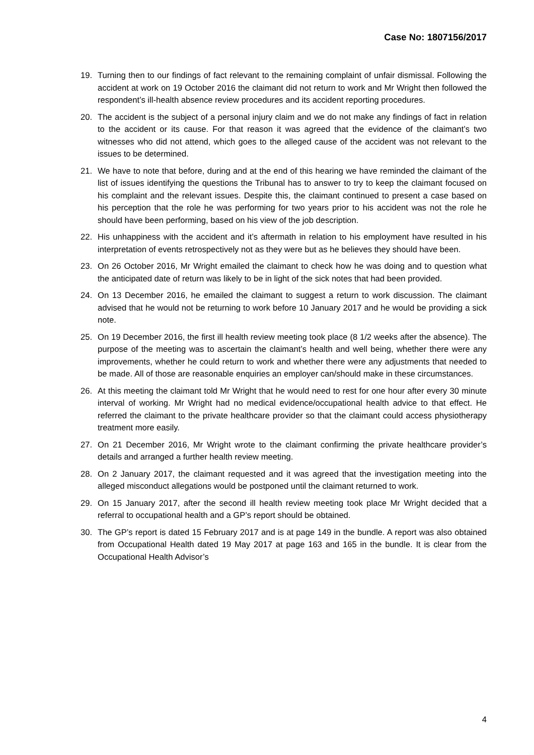Case No: 1807156/2017
19. Turning then to our findings of fact relevant to the remaining complaint of unfair dismissal. Following the accident at work on 19 October 2016 the claimant did not return to work and Mr Wright then followed the respondent’s ill-health absence review procedures and its accident reporting procedures.
20. The accident is the subject of a personal injury claim and we do not make any findings of fact in relation to the accident or its cause. For that reason it was agreed that the evidence of the claimant’s two witnesses who did not attend, which goes to the alleged cause of the accident was not relevant to the issues to be determined.
21. We have to note that before, during and at the end of this hearing we have reminded the claimant of the list of issues identifying the questions the Tribunal has to answer to try to keep the claimant focused on his complaint and the relevant issues. Despite this, the claimant continued to present a case based on his perception that the role he was performing for two years prior to his accident was not the role he should have been performing, based on his view of the job description.
22. His unhappiness with the accident and it’s aftermath in relation to his employment have resulted in his interpretation of events retrospectively not as they were but as he believes they should have been.
23. On 26 October 2016, Mr Wright emailed the claimant to check how he was doing and to question what the anticipated date of return was likely to be in light of the sick notes that had been provided.
24. On 13 December 2016, he emailed the claimant to suggest a return to work discussion. The claimant advised that he would not be returning to work before 10 January 2017 and he would be providing a sick note.
25. On 19 December 2016, the first ill health review meeting took place (8 1/2 weeks after the absence). The purpose of the meeting was to ascertain the claimant’s health and well being, whether there were any improvements, whether he could return to work and whether there were any adjustments that needed to be made. All of those are reasonable enquiries an employer can/should make in these circumstances.
26. At this meeting the claimant told Mr Wright that he would need to rest for one hour after every 30 minute interval of working. Mr Wright had no medical evidence/occupational health advice to that effect. He referred the claimant to the private healthcare provider so that the claimant could access physiotherapy treatment more easily.
27. On 21 December 2016, Mr Wright wrote to the claimant confirming the private healthcare provider’s details and arranged a further health review meeting.
28. On 2 January 2017, the claimant requested and it was agreed that the investigation meeting into the alleged misconduct allegations would be postponed until the claimant returned to work.
29. On 15 January 2017, after the second ill health review meeting took place Mr Wright decided that a referral to occupational health and a GP’s report should be obtained.
30. The GP’s report is dated 15 February 2017 and is at page 149 in the bundle. A report was also obtained from Occupational Health dated 19 May 2017 at page 163 and 165 in the bundle. It is clear from the Occupational Health Advisor’s
4